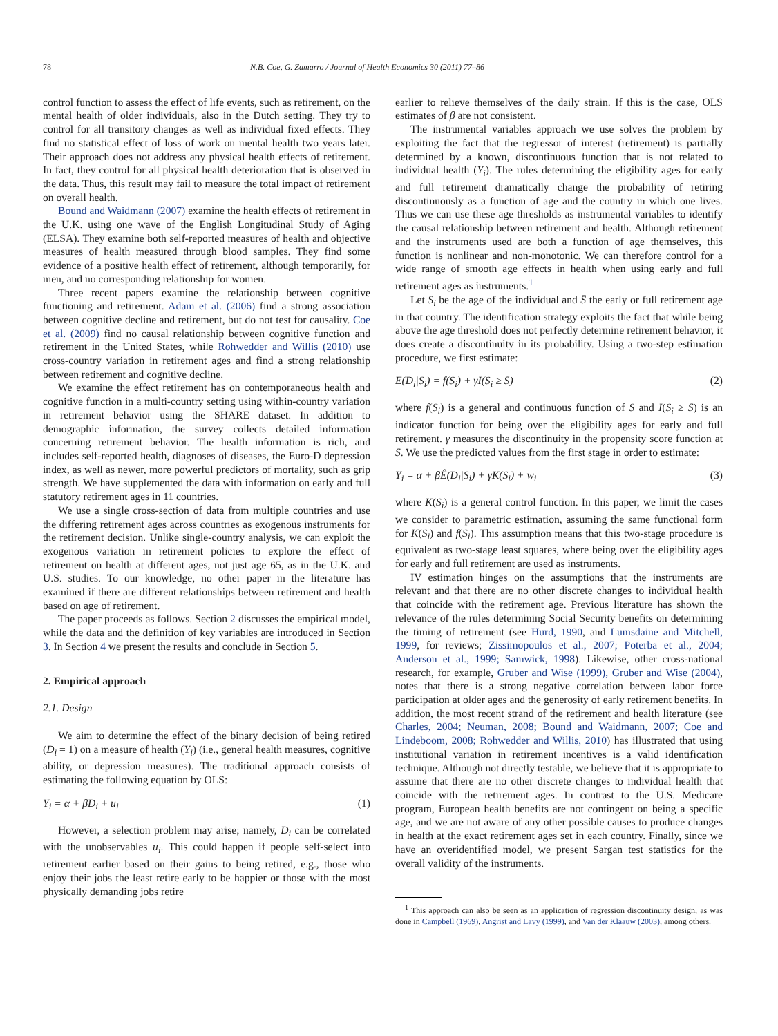78 N.B. Coe, G. Zamarro / Journal of Health Economics 30 (2011) 77–86
control function to assess the effect of life events, such as retirement, on the mental health of older individuals, also in the Dutch setting. They try to control for all transitory changes as well as individual fixed effects. They find no statistical effect of loss of work on mental health two years later. Their approach does not address any physical health effects of retirement. In fact, they control for all physical health deterioration that is observed in the data. Thus, this result may fail to measure the total impact of retirement on overall health.
Bound and Waidmann (2007) examine the health effects of retirement in the U.K. using one wave of the English Longitudinal Study of Aging (ELSA). They examine both self-reported measures of health and objective measures of health measured through blood samples. They find some evidence of a positive health effect of retirement, although temporarily, for men, and no corresponding relationship for women.
Three recent papers examine the relationship between cognitive functioning and retirement. Adam et al. (2006) find a strong association between cognitive decline and retirement, but do not test for causality. Coe et al. (2009) find no causal relationship between cognitive function and retirement in the United States, while Rohwedder and Willis (2010) use cross-country variation in retirement ages and find a strong relationship between retirement and cognitive decline.
We examine the effect retirement has on contemporaneous health and cognitive function in a multi-country setting using within-country variation in retirement behavior using the SHARE dataset. In addition to demographic information, the survey collects detailed information concerning retirement behavior. The health information is rich, and includes self-reported health, diagnoses of diseases, the Euro-D depression index, as well as newer, more powerful predictors of mortality, such as grip strength. We have supplemented the data with information on early and full statutory retirement ages in 11 countries.
We use a single cross-section of data from multiple countries and use the differing retirement ages across countries as exogenous instruments for the retirement decision. Unlike single-country analysis, we can exploit the exogenous variation in retirement policies to explore the effect of retirement on health at different ages, not just age 65, as in the U.K. and U.S. studies. To our knowledge, no other paper in the literature has examined if there are different relationships between retirement and health based on age of retirement.
The paper proceeds as follows. Section 2 discusses the empirical model, while the data and the definition of key variables are introduced in Section 3. In Section 4 we present the results and conclude in Section 5.
2. Empirical approach
2.1. Design
We aim to determine the effect of the binary decision of being retired (D<sub>i</sub> = 1) on a measure of health (Y<sub>i</sub>) (i.e., general health measures, cognitive ability, or depression measures). The traditional approach consists of estimating the following equation by OLS:
Y<sub>i</sub> = α + βD<sub>i</sub> + u<sub>i</sub> (1)
However, a selection problem may arise; namely, D<sub>i</sub> can be correlated with the unobservables u<sub>i</sub>. This could happen if people self-select into retirement earlier based on their gains to being retired, e.g., those who enjoy their jobs the least retire early to be happier or those with the most physically demanding jobs retire
earlier to relieve themselves of the daily strain. If this is the case, OLS estimates of β are not consistent.
The instrumental variables approach we use solves the problem by exploiting the fact that the regressor of interest (retirement) is partially determined by a known, discontinuous function that is not related to individual health (Y<sub>i</sub>). The rules determining the eligibility ages for early and full retirement dramatically change the probability of retiring discontinuously as a function of age and the country in which one lives. Thus we can use these age thresholds as instrumental variables to identify the causal relationship between retirement and health. Although retirement and the instruments used are both a function of age themselves, this function is nonlinear and non-monotonic. We can therefore control for a wide range of smooth age effects in health when using early and full retirement ages as instruments.<sup>1</sup>
Let S<sub>i</sub> be the age of the individual and S̄ the early or full retirement age in that country. The identification strategy exploits the fact that while being above the age threshold does not perfectly determine retirement behavior, it does create a discontinuity in its probability. Using a two-step estimation procedure, we first estimate:
E(D<sub>i</sub>|S<sub>i</sub>) = f(S<sub>i</sub>) + γI(S<sub>i</sub> ≥ S̄) (2)
where f(S<sub>i</sub>) is a general and continuous function of S and I(S<sub>i</sub> ≥ S̄) is an indicator function for being over the eligibility ages for early and full retirement. γ measures the discontinuity in the propensity score function at S̄. We use the predicted values from the first stage in order to estimate:
Y<sub>i</sub> = α + βÊ(D<sub>i</sub>|S<sub>i</sub>) + γK(S<sub>i</sub>) + w<sub>i</sub> (3)
where K(S<sub>i</sub>) is a general control function. In this paper, we limit the cases we consider to parametric estimation, assuming the same functional form for K(S<sub>i</sub>) and f(S<sub>i</sub>). This assumption means that this two-stage procedure is equivalent as two-stage least squares, where being over the eligibility ages for early and full retirement are used as instruments.
IV estimation hinges on the assumptions that the instruments are relevant and that there are no other discrete changes to individual health that coincide with the retirement age. Previous literature has shown the relevance of the rules determining Social Security benefits on determining the timing of retirement (see Hurd, 1990, and Lumsdaine and Mitchell, 1999, for reviews; Zissimopoulos et al., 2007; Poterba et al., 2004; Anderson et al., 1999; Samwick, 1998). Likewise, other cross-national research, for example, Gruber and Wise (1999), Gruber and Wise (2004), notes that there is a strong negative correlation between labor force participation at older ages and the generosity of early retirement benefits. In addition, the most recent strand of the retirement and health literature (see Charles, 2004; Neuman, 2008; Bound and Waidmann, 2007; Coe and Lindeboom, 2008; Rohwedder and Willis, 2010) has illustrated that using institutional variation in retirement incentives is a valid identification technique. Although not directly testable, we believe that it is appropriate to assume that there are no other discrete changes to individual health that coincide with the retirement ages. In contrast to the U.S. Medicare program, European health benefits are not contingent on being a specific age, and we are not aware of any other possible causes to produce changes in health at the exact retirement ages set in each country. Finally, since we have an overidentified model, we present Sargan test statistics for the overall validity of the instruments.
<sup>1</sup> This approach can also be seen as an application of regression discontinuity design, as was done in Campbell (1969), Angrist and Lavy (1999), and Van der Klaauw (2003), among others.